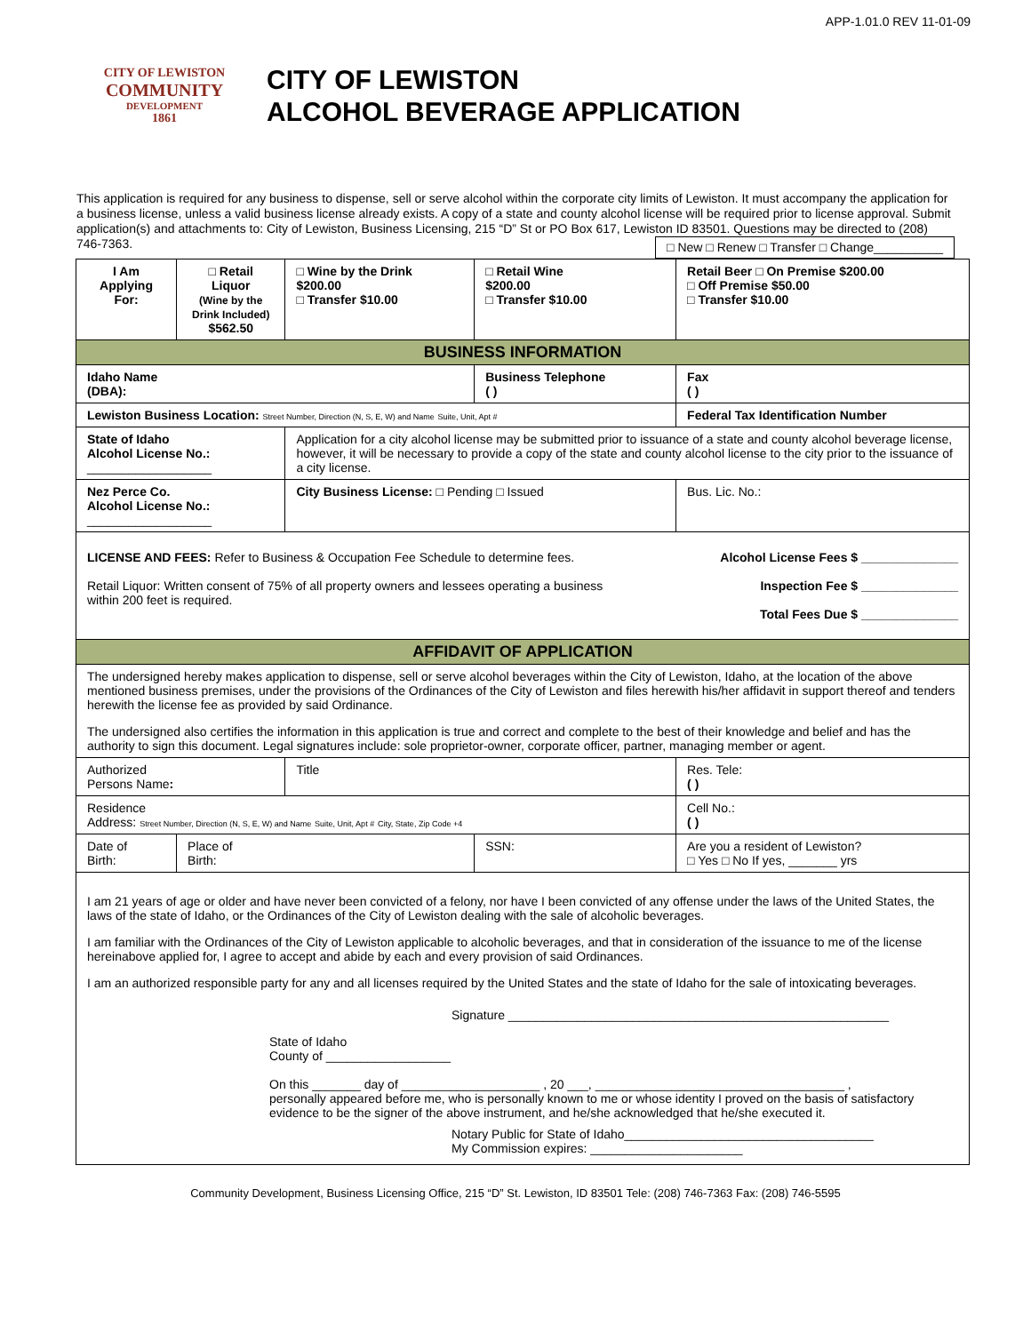APP-1.01.0 REV 11-01-09
CITY OF LEWISTON
COMMUNITY
DEVELOPMENT
1861
CITY OF LEWISTON
ALCOHOL BEVERAGE APPLICATION
This application is required for any business to dispense, sell or serve alcohol within the corporate city limits of Lewiston. It must accompany the application for a business license, unless a valid business license already exists. A copy of a state and county alcohol license will be required prior to license approval. Submit application(s) and attachments to: City of Lewiston, Business Licensing, 215 “D” St or PO Box 617, Lewiston ID 83501. Questions may be directed to (208) 746-7363. □ New □ Renew □ Transfer □ Change__________
| I Am Applying For: | □ Retail Liquor (Wine by the Drink Included) $562.50 | □ Wine by the Drink $200.00 □ Transfer $10.00 | □ Retail Wine $200.00 □ Transfer $10.00 | Retail Beer □ On Premise $200.00 □ Off Premise $50.00 □ Transfer $10.00 |
| BUSINESS INFORMATION | | | | |
| Idaho Name (DBA): | | | Business Telephone ( ) | Fax ( ) |
| Lewiston Business Location: Street Number, Direction (N, S, E, W) and Name Suite, Unit, Apt # | | | | Federal Tax Identification Number |
| State of Idaho Alcohol License No.: __________________ | | Application for a city alcohol license may be submitted prior to issuance of a state and county alcohol beverage license, however, it will be necessary to provide a copy of the state and county alcohol license to the city prior to the issuance of a city license. | | |
| Nez Perce Co. Alcohol License No.: __________________ | | City Business License: □ Pending □ Issued | | Bus. Lic. No.: |
| LICENSE AND FEES: Refer to Business & Occupation Fee Schedule to determine fees. Alcohol License Fees $ ______________ Retail Liquor: Written consent of 75% of all property owners and lessees operating a business within 200 feet is required. Inspection Fee $ ______________ Total Fees Due $ ______________ | | | | |
| AFFIDAVIT OF APPLICATION | | | | |
| The undersigned hereby makes application to dispense, sell or serve alcohol beverages within the City of Lewiston, Idaho, at the location of the above mentioned business premises, under the provisions of the Ordinances of the City of Lewiston and files herewith his/her affidavit in support thereof and tenders herewith the license fee as provided by said Ordinance. The undersigned also certifies the information in this application is true and correct and complete to the best of their knowledge and belief and has the authority to sign this document. Legal signatures include: sole proprietor-owner, corporate officer, partner, managing member or agent. | | | | |
| Authorized Persons Name : | | Title | | Res. Tele: ( ) |
| Residence Address: Street Number, Direction (N, S, E, W) and Name Suite, Unit, Apt # City, State, Zip Code +4 | | | | Cell No.: ( ) |
| Date of Birth: | Place of Birth: | | SSN: | Are you a resident of Lewiston? □ Yes □ No If yes, _______ yrs |
| I am 21 years of age or older and have never been convicted of a felony, nor have I been convicted of any offense under the laws of the United States, the laws of the state of Idaho, or the Ordinances of the City of Lewiston dealing with the sale of alcoholic beverages. I am familiar with the Ordinances of the City of Lewiston applicable to alcoholic beverages, and that in consideration of the issuance to me of the license hereinabove applied for, I agree to accept and abide by each and every provision of said Ordinances. I am an authorized responsible party for any and all licenses required by the United States and the state of Idaho for the sale of intoxicating beverages. Signature _______________________________________________________ State of Idaho County of __________________ On this _______ day of ____________________ , 20 ___, ____________________________________ , personally appeared before me, who is personally known to me or whose identity I proved on the basis of satisfactory evidence to be the signer of the above instrument, and he/she acknowledged that he/she executed it. Notary Public for State of Idaho____________________________________ My Commission expires: ______________________ | | | | |
Community Development, Business Licensing Office, 215 “D” St. Lewiston, ID 83501 Tele: (208) 746-7363 Fax: (208) 746-5595